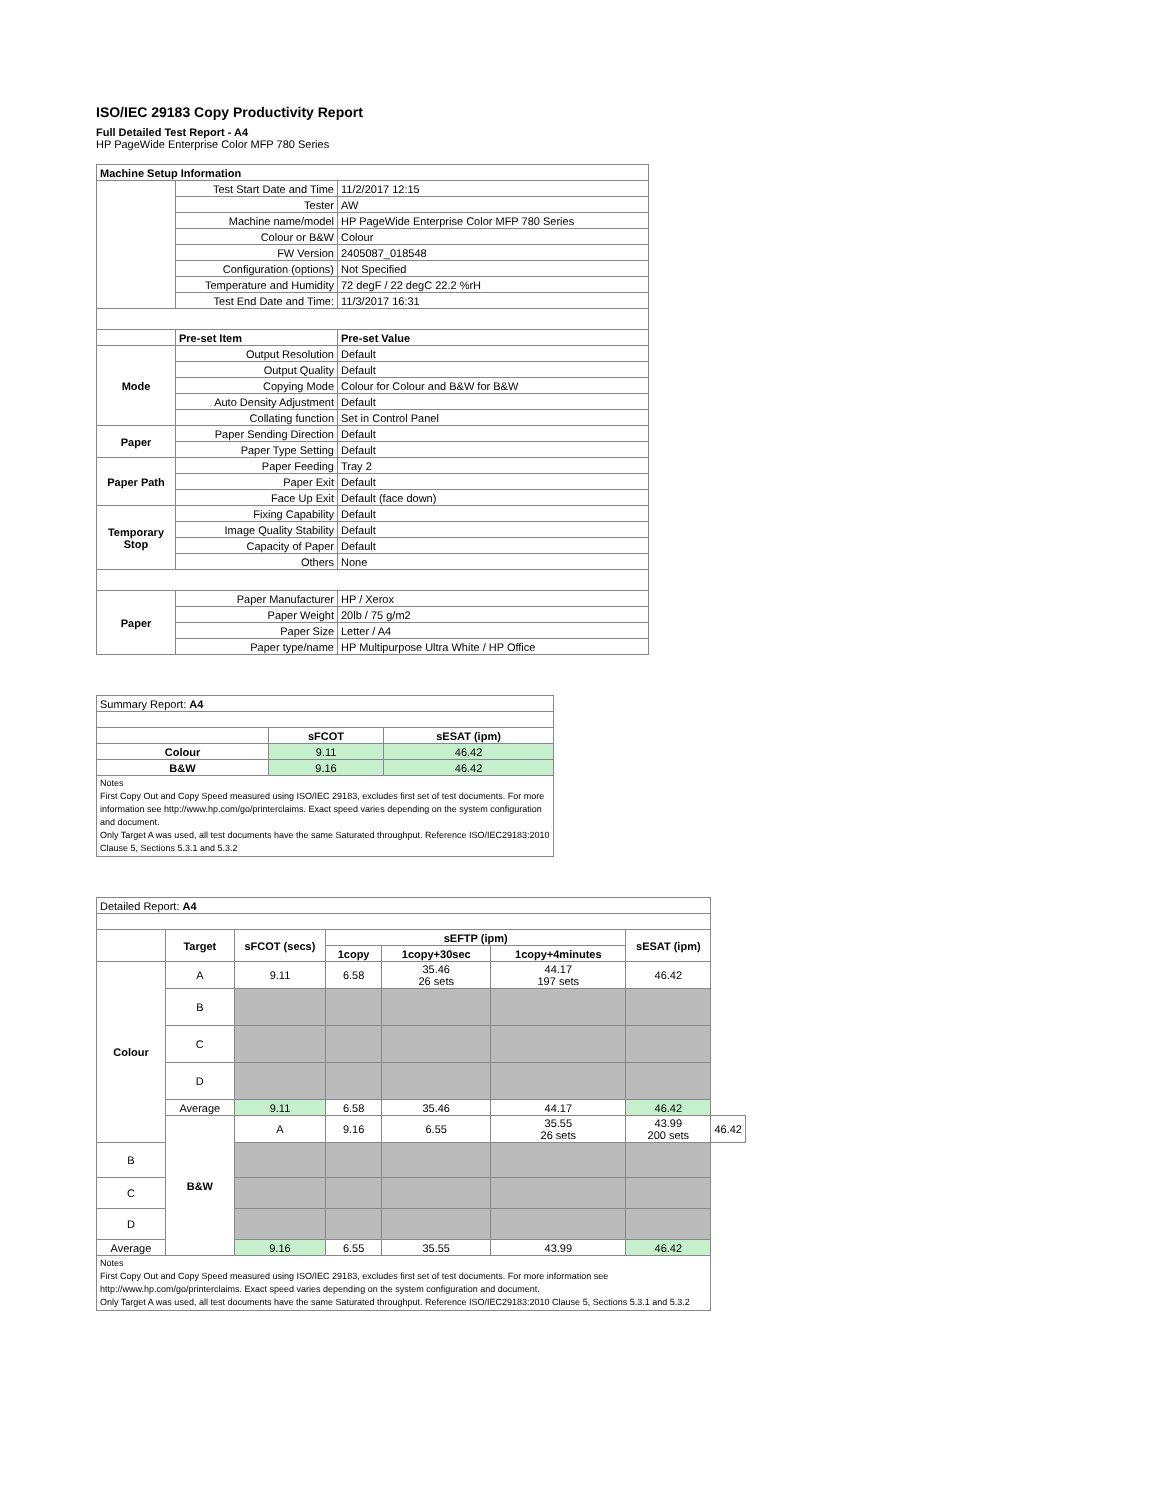ISO/IEC 29183 Copy Productivity Report
Full Detailed Test Report - A4
HP PageWide Enterprise Color MFP 780 Series
| Machine Setup Information | | |
| | Test Start Date and Time | 11/2/2017 12:15 |
| | Tester | AW |
| | Machine name/model | HP PageWide Enterprise Color MFP 780 Series |
| | Colour or B&W | Colour |
| | FW Version | 2405087_018548 |
| | Configuration (options) | Not Specified |
| | Temperature and Humidity | 72 degF / 22 degC 22.2 %rH |
| | Test End Date and Time: | 11/3/2017 16:31 |
| | Pre-set Item | Pre-set Value |
| Mode | Output Resolution | Default |
| | Output Quality | Default |
| | Copying Mode | Colour for Colour and B&W for B&W |
| | Auto Density Adjustment | Default |
| | Collating function | Set in Control Panel |
| Paper | Paper Sending Direction | Default |
| | Paper Type Setting | Default |
| Paper Path | Paper Feeding | Tray 2 |
| | Paper Exit | Default |
| | Face Up Exit | Default (face down) |
| Temporary Stop | Fixing Capability | Default |
| | Image Quality Stability | Default |
| | Capacity of Paper | Default |
| | Others | None |
| Paper | Paper Manufacturer | HP / Xerox |
| | Paper Weight | 20lb / 75 g/m2 |
| | Paper Size | Letter / A4 |
| | Paper type/name | HP Multipurpose Ultra White / HP Office |
| Summary Report: A4 | | |
| | sFCOT | sESAT (ipm) |
| Colour | 9.11 | 46.42 |
| B&W | 9.16 | 46.42 |
| Notes First Copy Out and Copy Speed measured using ISO/IEC 29183, excludes first set of test documents. For more information see http://www.hp.com/go/printerclaims. Exact speed varies depending on the system configuration and document. Only Target A was used, all test documents have the same Saturated throughput. Reference ISO/IEC29183:2010 Clause 5, Sections 5.3.1 and 5.3.2 | | |
| Detailed Report: A4 | | | | | | | |
| | Target | sFCOT (secs) | sEFTP (ipm) | | | sESAT (ipm) | |
| | | | 1copy | 1copy+30sec | 1copy+4minutes | | |
| Colour | A | 9.11 | 6.58 | 35.46 26 sets | 44.17 197 sets | 46.42 | |
| | B | | | | | | |
| | C | | | | | | |
| | D | | | | | | |
| | Average | 9.11 | 6.58 | 35.46 | 44.17 | 46.42 | |
| | B&W | A | 9.16 | 6.55 | 35.55 26 sets | 43.99 200 sets | 46.42 |
| B | | | | | | | |
| C | | | | | | | |
| D | | | | | | | |
| Average | | 9.16 | 6.55 | 35.55 | 43.99 | 46.42 | |
| Notes First Copy Out and Copy Speed measured using ISO/IEC 29183, excludes first set of test documents. For more information see http://www.hp.com/go/printerclaims. Exact speed varies depending on the system configuration and document. Only Target A was used, all test documents have the same Saturated throughput. Reference ISO/IEC29183:2010 Clause 5, Sections 5.3.1 and 5.3.2 | | | | | | | |